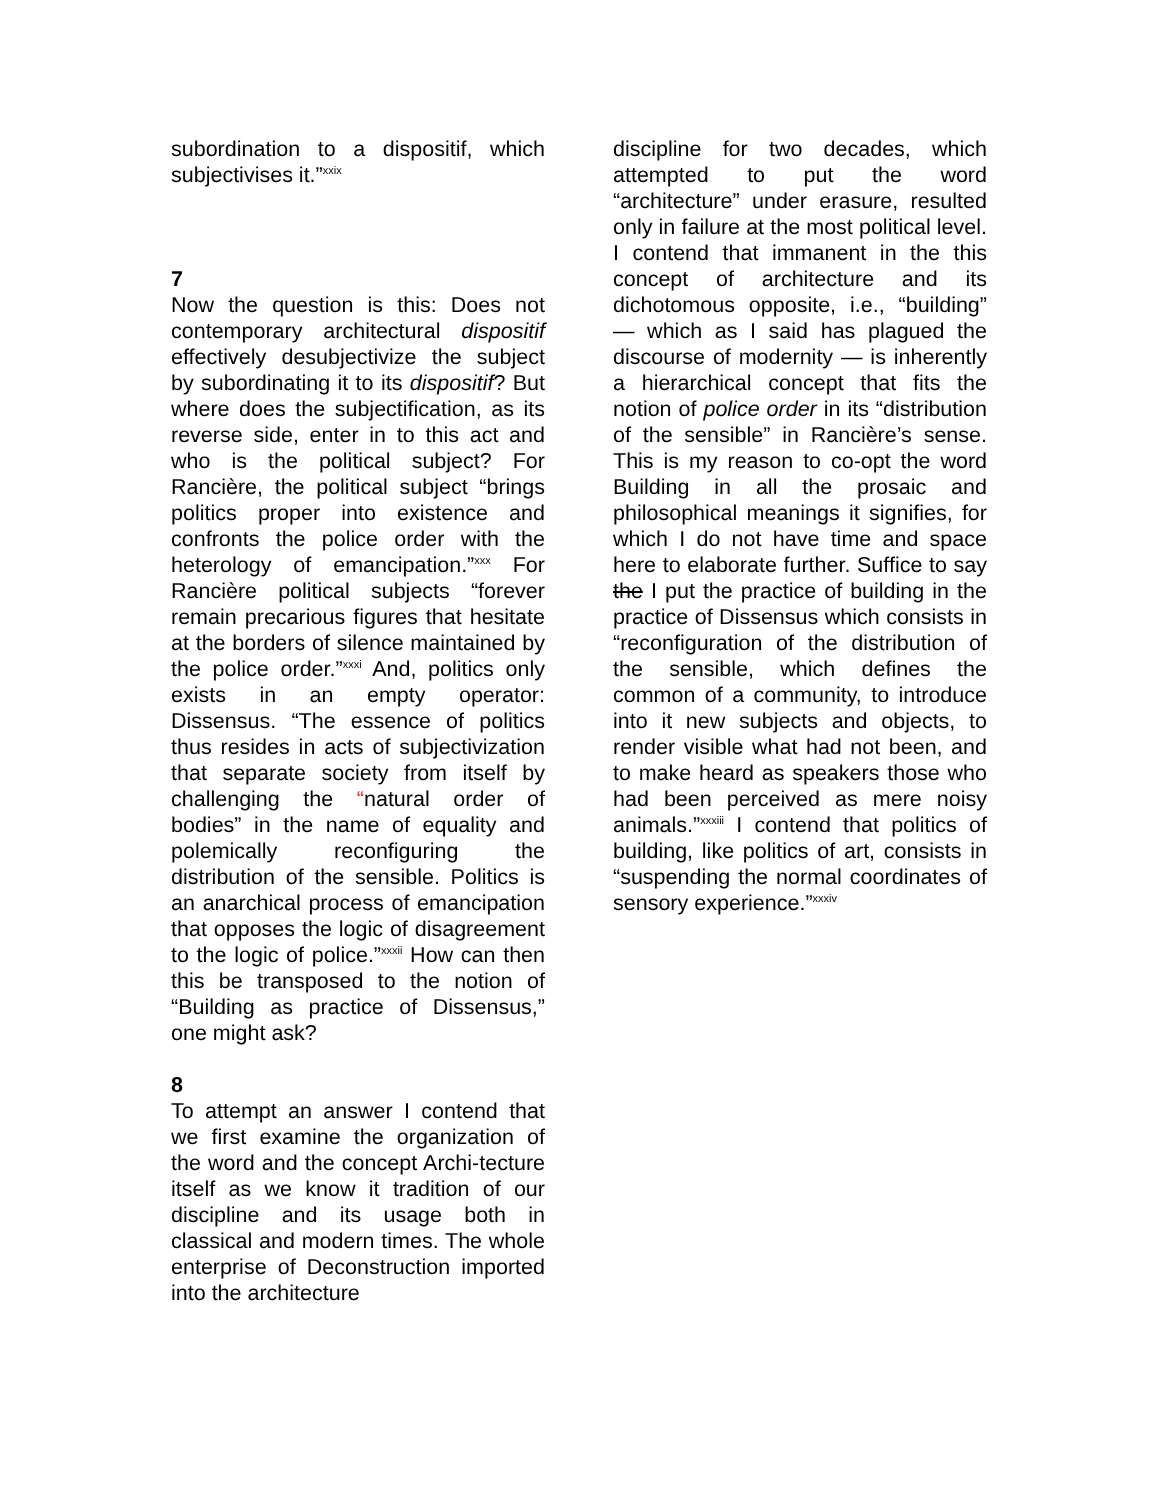subordination to a dispositif, which subjectivises it.”<sup>xxix</sup>
7
Now the question is this: Does not contemporary architectural dispositif effectively desubjectivize the subject by subordinating it to its dispositif? But where does the subjectification, as its reverse side, enter in to this act and who is the political subject? For Rancière, the political subject “brings politics proper into existence and confronts the police order with the heterology of emancipation.”<sup>xxx</sup> For Rancière political subjects “forever remain precarious figures that hesitate at the borders of silence maintained by the police order.”<sup>xxxi</sup> And, politics only exists in an empty operator: Dissensus. “The essence of politics thus resides in acts of subjectivization that separate society from itself by challenging the “natural order of bodies” in the name of equality and polemically reconfiguring the distribution of the sensible. Politics is an anarchical process of emancipation that opposes the logic of disagreement to the logic of police.”<sup>xxxii</sup> How can then this be transposed to the notion of “Building as practice of Dissensus,” one might ask?
8
To attempt an answer I contend that we first examine the organization of the word and the concept Archi-tecture itself as we know it tradition of our discipline and its usage both in classical and modern times. The whole enterprise of Deconstruction imported into the architecture
discipline for two decades, which attempted to put the word “architecture” under erasure, resulted only in failure at the most political level. I contend that immanent in the this concept of architecture and its dichotomous opposite, i.e., “building” — which as I said has plagued the discourse of modernity — is inherently a hierarchical concept that fits the notion of police order in its “distribution of the sensible” in Rancière’s sense. This is my reason to co-opt the word Building in all the prosaic and philosophical meanings it signifies, for which I do not have time and space here to elaborate further. Suffice to say the I put the practice of building in the practice of Dissensus which consists in “reconfiguration of the distribution of the sensible, which defines the common of a community, to introduce into it new subjects and objects, to render visible what had not been, and to make heard as speakers those who had been perceived as mere noisy animals.”<sup>xxxiii</sup> I contend that politics of building, like politics of art, consists in “suspending the normal coordinates of sensory experience.”<sup>xxxiv</sup>